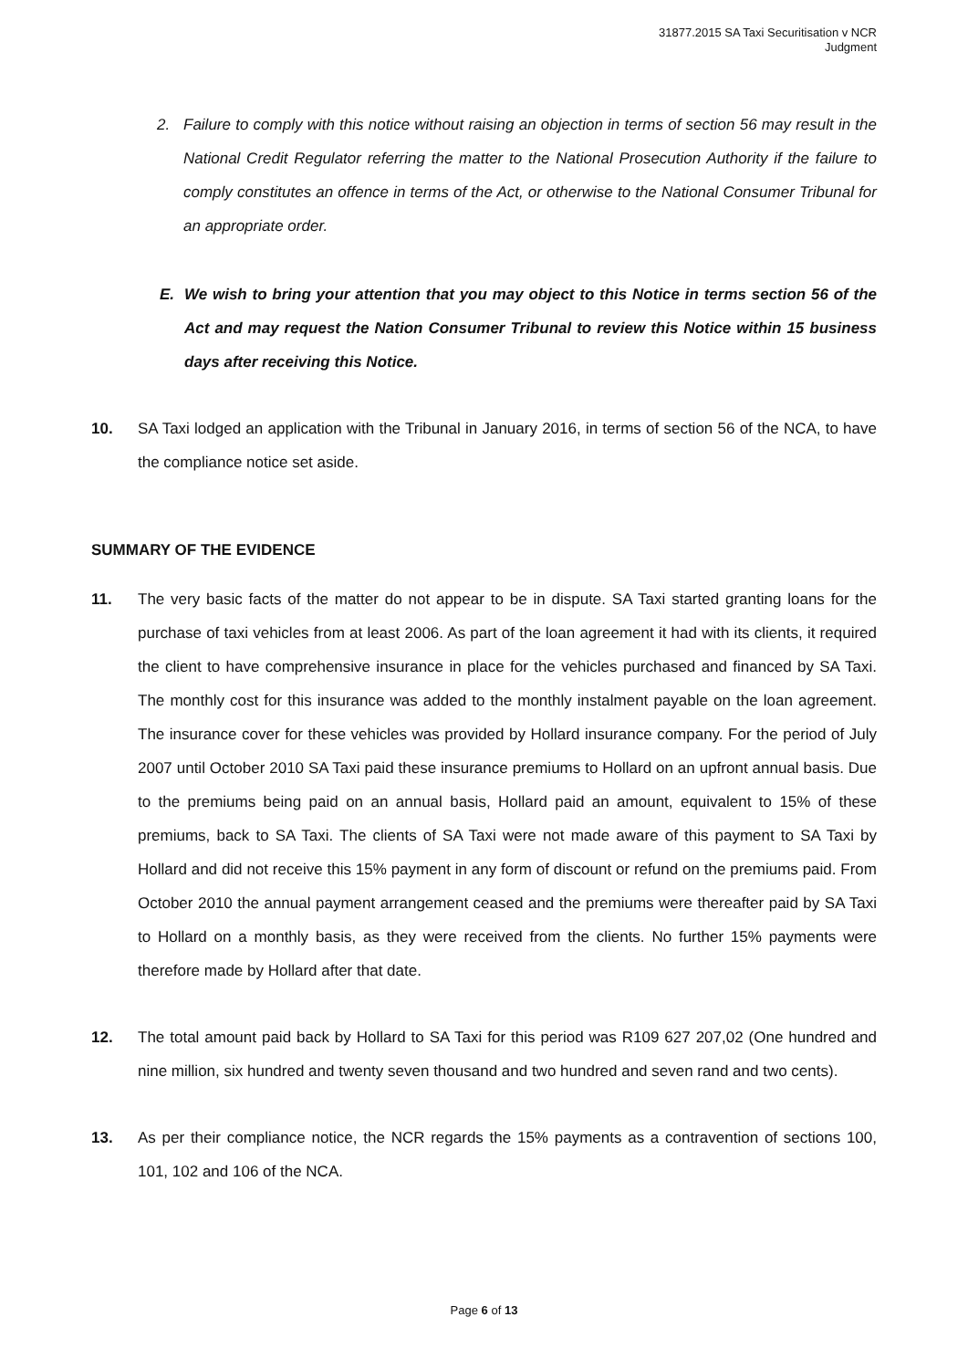31877.2015 SA Taxi Securitisation v NCR
Judgment
2. Failure to comply with this notice without raising an objection in terms of section 56 may result in the National Credit Regulator referring the matter to the National Prosecution Authority if the failure to comply constitutes an offence in terms of the Act, or otherwise to the National Consumer Tribunal for an appropriate order.
E. We wish to bring your attention that you may object to this Notice in terms section 56 of the Act and may request the Nation Consumer Tribunal to review this Notice within 15 business days after receiving this Notice.
10. SA Taxi lodged an application with the Tribunal in January 2016, in terms of section 56 of the NCA, to have the compliance notice set aside.
SUMMARY OF THE EVIDENCE
11. The very basic facts of the matter do not appear to be in dispute. SA Taxi started granting loans for the purchase of taxi vehicles from at least 2006. As part of the loan agreement it had with its clients, it required the client to have comprehensive insurance in place for the vehicles purchased and financed by SA Taxi. The monthly cost for this insurance was added to the monthly instalment payable on the loan agreement. The insurance cover for these vehicles was provided by Hollard insurance company. For the period of July 2007 until October 2010 SA Taxi paid these insurance premiums to Hollard on an upfront annual basis. Due to the premiums being paid on an annual basis, Hollard paid an amount, equivalent to 15% of these premiums, back to SA Taxi. The clients of SA Taxi were not made aware of this payment to SA Taxi by Hollard and did not receive this 15% payment in any form of discount or refund on the premiums paid. From October 2010 the annual payment arrangement ceased and the premiums were thereafter paid by SA Taxi to Hollard on a monthly basis, as they were received from the clients. No further 15% payments were therefore made by Hollard after that date.
12. The total amount paid back by Hollard to SA Taxi for this period was R109 627 207,02 (One hundred and nine million, six hundred and twenty seven thousand and two hundred and seven rand and two cents).
13. As per their compliance notice, the NCR regards the 15% payments as a contravention of sections 100, 101, 102 and 106 of the NCA.
Page 6 of 13